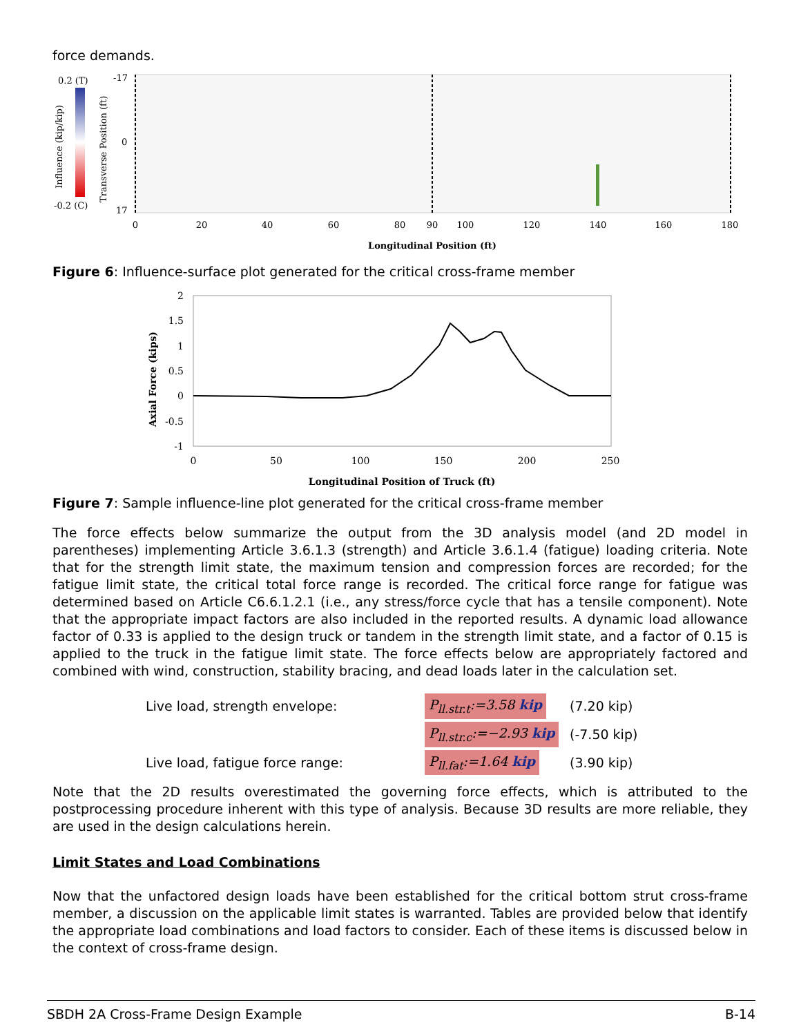force demands.
0.2 (T)
-0.2 (C)
Influence (kip/kip)
Transverse Position (ft)
-17
0
17
0
20
40
60
80
90
100
120
140
160
180
Longitudinal Position (ft)
Figure 6: Influence-surface plot generated for the critical cross-frame member
2
1.5
1
0.5
0
-0.5
-1
Axial Force (kips)
0
50
100
150
200
250
Longitudinal Position of Truck (ft)
Figure 7: Sample influence-line plot generated for the critical cross-frame member
The force effects below summarize the output from the 3D analysis model (and 2D model in parentheses) implementing Article 3.6.1.3 (strength) and Article 3.6.1.4 (fatigue) loading criteria. Note that for the strength limit state, the maximum tension and compression forces are recorded; for the fatigue limit state, the critical total force range is recorded. The critical force range for fatigue was determined based on Article C6.6.1.2.1 (i.e., any stress/force cycle that has a tensile component). Note that the appropriate impact factors are also included in the reported results. A dynamic load allowance factor of 0.33 is applied to the design truck or tandem in the strength limit state, and a factor of 0.15 is applied to the truck in the fatigue limit state. The force effects below are appropriately factored and combined with wind, construction, stability bracing, and dead loads later in the calculation set.
Live load, strength envelope:
P<sub>ll.str.t</sub>:=3.58 kip
(7.20 kip)
P<sub>ll.str.c</sub>:=−2.93 kip
(-7.50 kip)
Live load, fatigue force range:
P<sub>ll.fat</sub>:=1.64 kip
(3.90 kip)
Note that the 2D results overestimated the governing force effects, which is attributed to the postprocessing procedure inherent with this type of analysis. Because 3D results are more reliable, they are used in the design calculations herein.
Limit States and Load Combinations
Now that the unfactored design loads have been established for the critical bottom strut cross-frame member, a discussion on the applicable limit states is warranted. Tables are provided below that identify the appropriate load combinations and load factors to consider. Each of these items is discussed below in the context of cross-frame design.
SBDH 2A Cross-Frame Design Example B-14